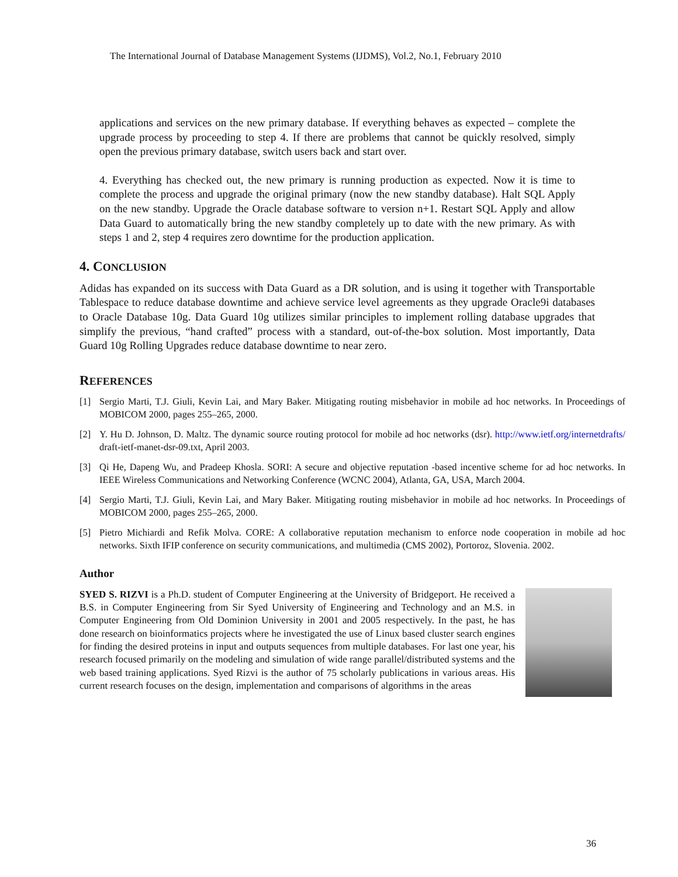The International Journal of Database Management Systems (IJDMS), Vol.2, No.1, February 2010
applications and services on the new primary database. If everything behaves as expected – complete the upgrade process by proceeding to step 4. If there are problems that cannot be quickly resolved, simply open the previous primary database, switch users back and start over.
4. Everything has checked out, the new primary is running production as expected. Now it is time to complete the process and upgrade the original primary (now the new standby database). Halt SQL Apply on the new standby. Upgrade the Oracle database software to version n+1. Restart SQL Apply and allow Data Guard to automatically bring the new standby completely up to date with the new primary. As with steps 1 and 2, step 4 requires zero downtime for the production application.
4. CONCLUSION
Adidas has expanded on its success with Data Guard as a DR solution, and is using it together with Transportable Tablespace to reduce database downtime and achieve service level agreements as they upgrade Oracle9i databases to Oracle Database 10g. Data Guard 10g utilizes similar principles to implement rolling database upgrades that simplify the previous, “hand crafted” process with a standard, out-of-the-box solution. Most importantly, Data Guard 10g Rolling Upgrades reduce database downtime to near zero.
REFERENCES
[1] Sergio Marti, T.J. Giuli, Kevin Lai, and Mary Baker. Mitigating routing misbehavior in mobile ad hoc networks. In Proceedings of MOBICOM 2000, pages 255–265, 2000.
[2] Y. Hu D. Johnson, D. Maltz. The dynamic source routing protocol for mobile ad hoc networks (dsr). http://www.ietf.org/internetdrafts/ draft-ietf-manet-dsr-09.txt, April 2003.
[3] Qi He, Dapeng Wu, and Pradeep Khosla. SORI: A secure and objective reputation -based incentive scheme for ad hoc networks. In IEEE Wireless Communications and Networking Conference (WCNC 2004), Atlanta, GA, USA, March 2004.
[4] Sergio Marti, T.J. Giuli, Kevin Lai, and Mary Baker. Mitigating routing misbehavior in mobile ad hoc networks. In Proceedings of MOBICOM 2000, pages 255–265, 2000.
[5] Pietro Michiardi and Refik Molva. CORE: A collaborative reputation mechanism to enforce node cooperation in mobile ad hoc networks. Sixth IFIP conference on security communications, and multimedia (CMS 2002), Portoroz, Slovenia. 2002.
Author
SYED S. RIZVI is a Ph.D. student of Computer Engineering at the University of Bridgeport. He received a B.S. in Computer Engineering from Sir Syed University of Engineering and Technology and an M.S. in Computer Engineering from Old Dominion University in 2001 and 2005 respectively. In the past, he has done research on bioinformatics projects where he investigated the use of Linux based cluster search engines for finding the desired proteins in input and outputs sequences from multiple databases. For last one year, his research focused primarily on the modeling and simulation of wide range parallel/distributed systems and the web based training applications. Syed Rizvi is the author of 75 scholarly publications in various areas. His current research focuses on the design, implementation and comparisons of algorithms in the areas
36